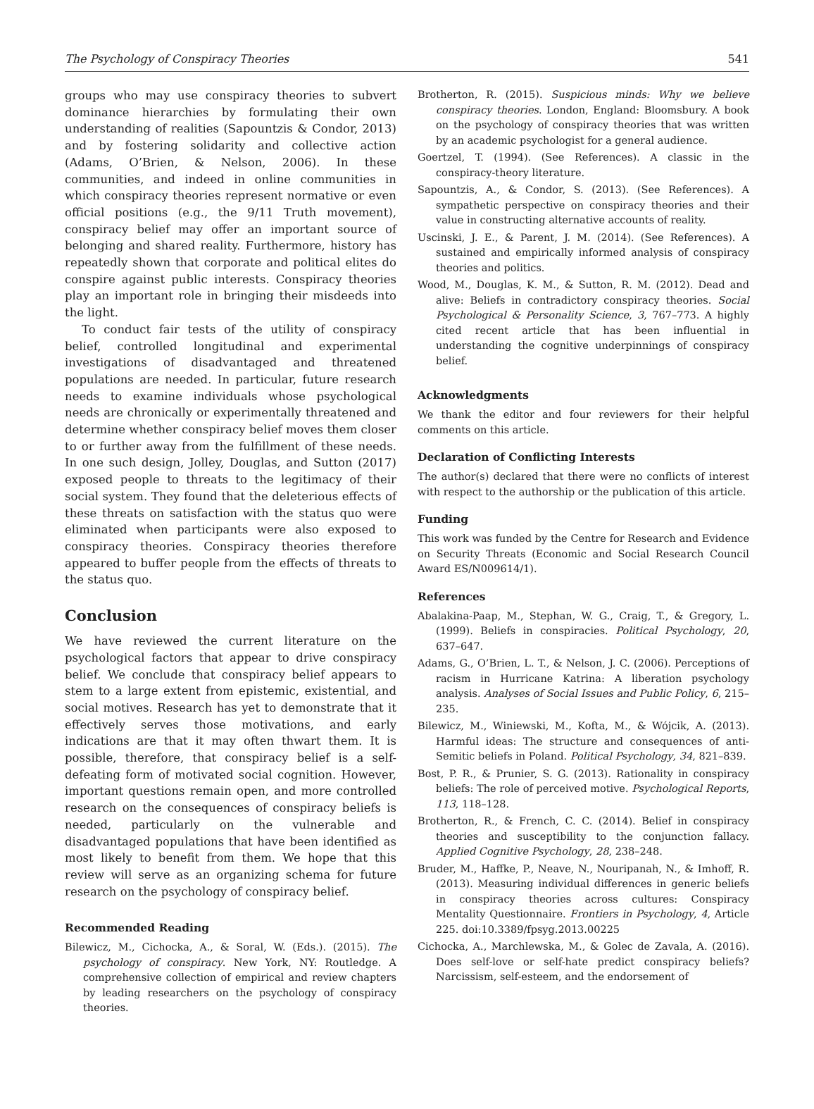The Psychology of Conspiracy Theories 541
groups who may use conspiracy theories to subvert dominance hierarchies by formulating their own understanding of realities (Sapountzis & Condor, 2013) and by fostering solidarity and collective action (Adams, O’Brien, & Nelson, 2006). In these communities, and indeed in online communities in which conspiracy theories represent normative or even official positions (e.g., the 9/11 Truth movement), conspiracy belief may offer an important source of belonging and shared reality. Furthermore, history has repeatedly shown that corporate and political elites do conspire against public interests. Conspiracy theories play an important role in bringing their misdeeds into the light.
To conduct fair tests of the utility of conspiracy belief, controlled longitudinal and experimental investigations of disadvantaged and threatened populations are needed. In particular, future research needs to examine individuals whose psychological needs are chronically or experimentally threatened and determine whether conspiracy belief moves them closer to or further away from the fulfillment of these needs. In one such design, Jolley, Douglas, and Sutton (2017) exposed people to threats to the legitimacy of their social system. They found that the deleterious effects of these threats on satisfaction with the status quo were eliminated when participants were also exposed to conspiracy theories. Conspiracy theories therefore appeared to buffer people from the effects of threats to the status quo.
Conclusion
We have reviewed the current literature on the psychological factors that appear to drive conspiracy belief. We conclude that conspiracy belief appears to stem to a large extent from epistemic, existential, and social motives. Research has yet to demonstrate that it effectively serves those motivations, and early indications are that it may often thwart them. It is possible, therefore, that conspiracy belief is a self-defeating form of motivated social cognition. However, important questions remain open, and more controlled research on the consequences of conspiracy beliefs is needed, particularly on the vulnerable and disadvantaged populations that have been identified as most likely to benefit from them. We hope that this review will serve as an organizing schema for future research on the psychology of conspiracy belief.
Recommended Reading
Bilewicz, M., Cichocka, A., & Soral, W. (Eds.). (2015). The psychology of conspiracy. New York, NY: Routledge. A comprehensive collection of empirical and review chapters by leading researchers on the psychology of conspiracy theories.
Brotherton, R. (2015). Suspicious minds: Why we believe conspiracy theories. London, England: Bloomsbury. A book on the psychology of conspiracy theories that was written by an academic psychologist for a general audience.
Goertzel, T. (1994). (See References). A classic in the conspiracy-theory literature.
Sapountzis, A., & Condor, S. (2013). (See References). A sympathetic perspective on conspiracy theories and their value in constructing alternative accounts of reality.
Uscinski, J. E., & Parent, J. M. (2014). (See References). A sustained and empirically informed analysis of conspiracy theories and politics.
Wood, M., Douglas, K. M., & Sutton, R. M. (2012). Dead and alive: Beliefs in contradictory conspiracy theories. Social Psychological & Personality Science, 3, 767–773. A highly cited recent article that has been influential in understanding the cognitive underpinnings of conspiracy belief.
Acknowledgments
We thank the editor and four reviewers for their helpful comments on this article.
Declaration of Conflicting Interests
The author(s) declared that there were no conflicts of interest with respect to the authorship or the publication of this article.
Funding
This work was funded by the Centre for Research and Evidence on Security Threats (Economic and Social Research Council Award ES/N009614/1).
References
Abalakina-Paap, M., Stephan, W. G., Craig, T., & Gregory, L. (1999). Beliefs in conspiracies. Political Psychology, 20, 637–647.
Adams, G., O’Brien, L. T., & Nelson, J. C. (2006). Perceptions of racism in Hurricane Katrina: A liberation psychology analysis. Analyses of Social Issues and Public Policy, 6, 215–235.
Bilewicz, M., Winiewski, M., Kofta, M., & Wójcik, A. (2013). Harmful ideas: The structure and consequences of anti-Semitic beliefs in Poland. Political Psychology, 34, 821–839.
Bost, P. R., & Prunier, S. G. (2013). Rationality in conspiracy beliefs: The role of perceived motive. Psychological Reports, 113, 118–128.
Brotherton, R., & French, C. C. (2014). Belief in conspiracy theories and susceptibility to the conjunction fallacy. Applied Cognitive Psychology, 28, 238–248.
Bruder, M., Haffke, P., Neave, N., Nouripanah, N., & Imhoff, R. (2013). Measuring individual differences in generic beliefs in conspiracy theories across cultures: Conspiracy Mentality Questionnaire. Frontiers in Psychology, 4, Article 225. doi:10.3389/fpsyg.2013.00225
Cichocka, A., Marchlewska, M., & Golec de Zavala, A. (2016). Does self-love or self-hate predict conspiracy beliefs? Narcissism, self-esteem, and the endorsement of